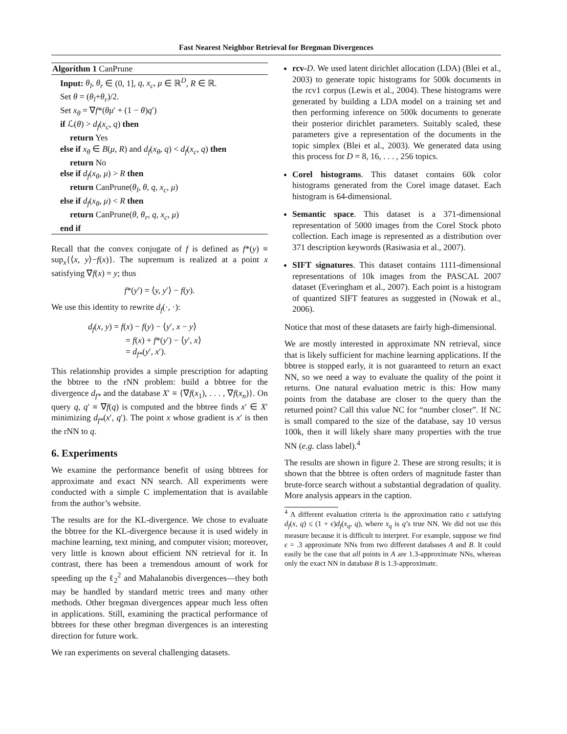Fast Nearest Neighbor Retrieval for Bregman Divergences
Algorithm 1 CanPrune
Input: θ<sub>l</sub>, θ<sub>r</sub> ∈ (0, 1], q, x<sub>c</sub>, μ ∈ ℝ<sup>D</sup>, R ∈ ℝ.
Set θ = (θ<sub>l</sub>+θ<sub>r</sub>)/2.
Set x<sub>θ</sub> = ∇f*(θμ′ + (1 − θ)q′)
if ℒ(θ) > d<sub>f</sub>(x<sub>c</sub>, q) then
return Yes
else if x<sub>θ</sub> ∈ B(μ, R) and d<sub>f</sub>(x<sub>θ</sub>, q) < d<sub>f</sub>(x<sub>c</sub>, q) then
return No
else if d<sub>f</sub>(x<sub>θ</sub>, μ) > R then
return CanPrune(θ<sub>l</sub>, θ, q, x<sub>c</sub>, μ)
else if d<sub>f</sub>(x<sub>θ</sub>, μ) < R then
return CanPrune(θ, θ<sub>r</sub>, q, x<sub>c</sub>, μ)
end if
Recall that the convex conjugate of f is defined as f*(y) ≡ sup<sub>x</sub>{⟨x, y⟩−f(x)}. The supremum is realized at a point x satisfying ∇f(x) = y; thus
f*(y′) = ⟨y, y′⟩ − f(y).
We use this identity to rewrite d<sub>f</sub>(·, ·):
d<sub>f</sub>(x, y) = f(x) − f(y) − ⟨y′, x − y⟩
= f(x) + f*(y′) − ⟨y′, x⟩
= d<sub>f*</sub>(y′, x′).
This relationship provides a simple prescription for adapting the bbtree to the rNN problem: build a bbtree for the divergence d<sub>f*</sub> and the database X′ ≡ {∇f(x<sub>1</sub>), . . . , ∇f(x<sub>n</sub>)}. On query q, q′ ≡ ∇f(q) is computed and the bbtree finds x′ ∈ X′ minimizing d<sub>f*</sub>(x′, q′). The point x whose gradient is x′ is then the rNN to q.
6. Experiments
We examine the performance benefit of using bbtrees for approximate and exact NN search. All experiments were conducted with a simple C implementation that is available from the author’s website.
The results are for the KL-divergence. We chose to evaluate the bbtree for the KL-divergence because it is used widely in machine learning, text mining, and computer vision; moreover, very little is known about efficient NN retrieval for it. In contrast, there has been a tremendous amount of work for speeding up the ℓ<sub>2</sub><sup>2</sup> and Mahalanobis divergences—they both may be handled by standard metric trees and many other methods. Other bregman divergences appear much less often in applications. Still, examining the practical performance of bbtrees for these other bregman divergences is an interesting direction for future work.
We ran experiments on several challenging datasets.
rcv-D. We used latent dirichlet allocation (LDA) (Blei et al., 2003) to generate topic histograms for 500k documents in the rcv1 corpus (Lewis et al., 2004). These histograms were generated by building a LDA model on a training set and then performing inference on 500k documents to generate their posterior dirichlet parameters. Suitably scaled, these parameters give a representation of the documents in the topic simplex (Blei et al., 2003). We generated data using this process for D = 8, 16, . . . , 256 topics.
Corel histograms. This dataset contains 60k color histograms generated from the Corel image dataset. Each histogram is 64-dimensional.
Semantic space. This dataset is a 371-dimensional representation of 5000 images from the Corel Stock photo collection. Each image is represented as a distribution over 371 description keywords (Rasiwasia et al., 2007).
SIFT signatures. This dataset contains 1111-dimensional representations of 10k images from the PASCAL 2007 dataset (Everingham et al., 2007). Each point is a histogram of quantized SIFT features as suggested in (Nowak et al., 2006).
Notice that most of these datasets are fairly high-dimensional.
We are mostly interested in approximate NN retrieval, since that is likely sufficient for machine learning applications. If the bbtree is stopped early, it is not guaranteed to return an exact NN, so we need a way to evaluate the quality of the point it returns. One natural evaluation metric is this: How many points from the database are closer to the query than the returned point? Call this value NC for “number closer”. If NC is small compared to the size of the database, say 10 versus 100k, then it will likely share many properties with the true NN (e.g. class label).<sup>4</sup>
The results are shown in figure 2. These are strong results; it is shown that the bbtree is often orders of magnitude faster than brute-force search without a substantial degradation of quality. More analysis appears in the caption.
<sup>4</sup> A different evaluation criteria is the approximation ratio ϵ satisfying d<sub>f</sub>(x, q) ≤ (1 + ϵ)d<sub>f</sub>(x<sub>q</sub>, q), where x<sub>q</sub> is q’s true NN. We did not use this measure because it is difficult to interpret. For example, suppose we find ϵ = .3 approximate NNs from two different databases A and B. It could easily be the case that all points in A are 1.3-approximate NNs, whereas only the exact NN in database B is 1.3-approximate.